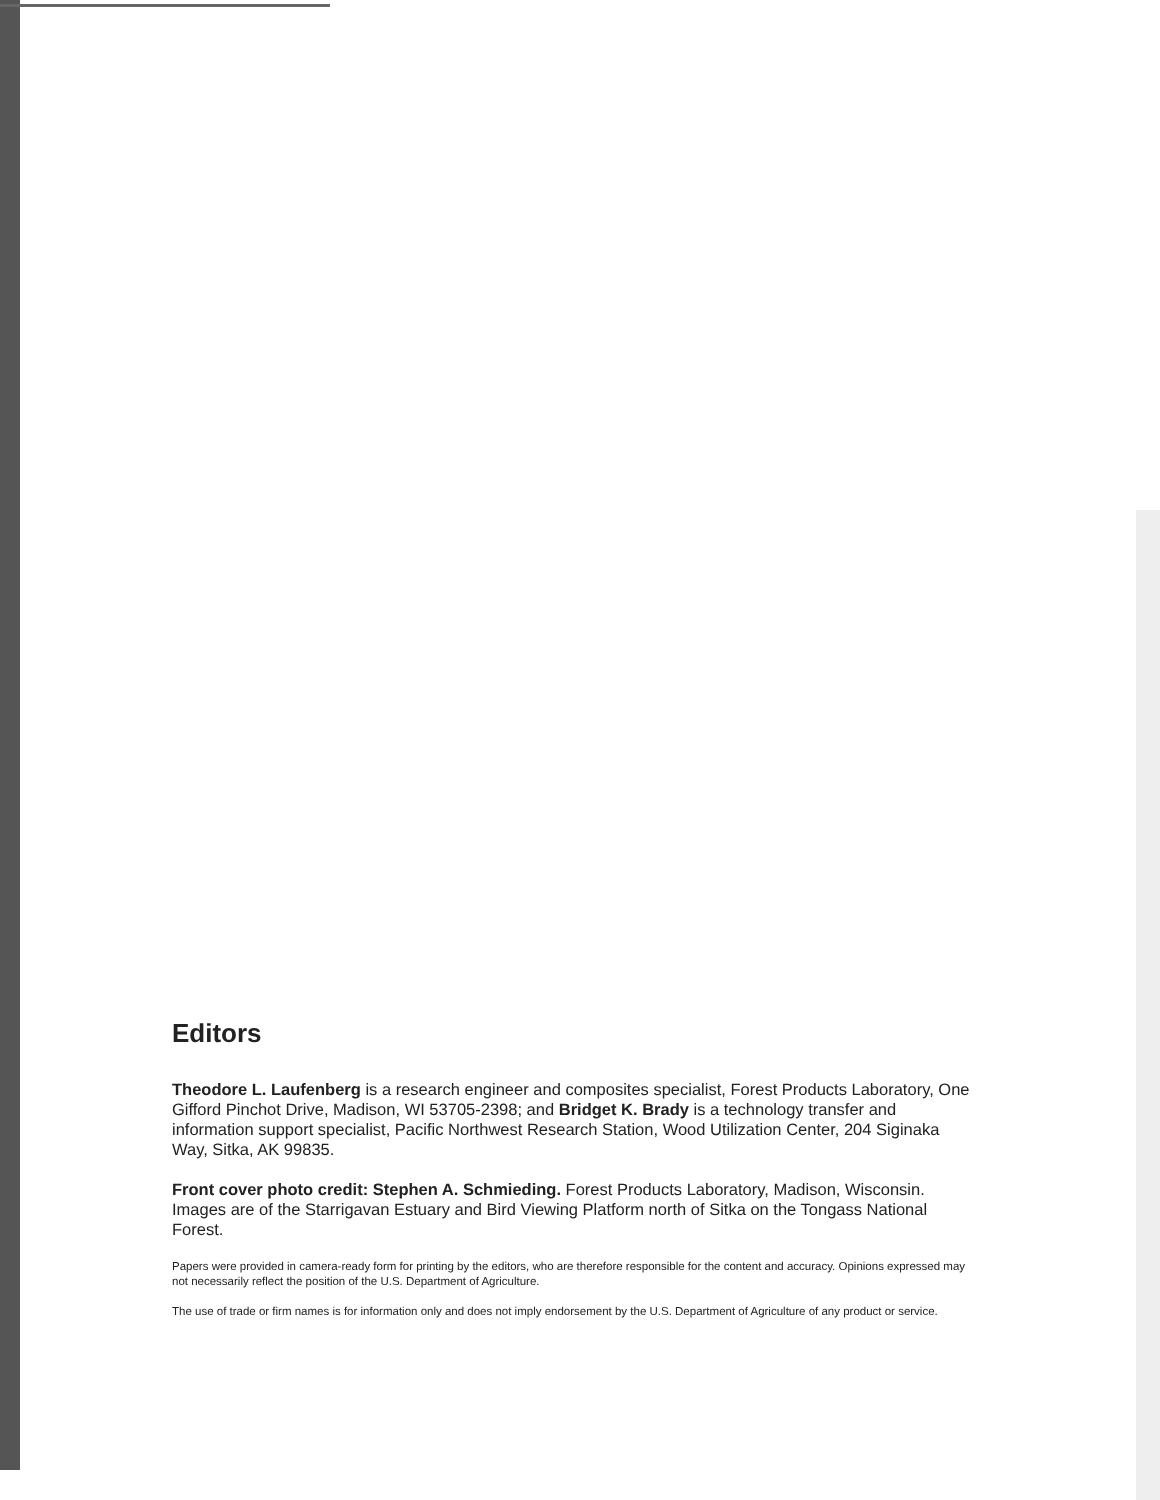Editors
Theodore L. Laufenberg is a research engineer and composites specialist, Forest Products Laboratory, One Gifford Pinchot Drive, Madison, WI 53705-2398; and Bridget K. Brady is a technology transfer and information support specialist, Pacific Northwest Research Station, Wood Utilization Center, 204 Siginaka Way, Sitka, AK 99835.
Front cover photo credit: Stephen A. Schmieding. Forest Products Laboratory, Madison, Wisconsin. Images are of the Starrigavan Estuary and Bird Viewing Platform north of Sitka on the Tongass National Forest.
Papers were provided in camera-ready form for printing by the editors, who are therefore responsible for the content and accuracy. Opinions expressed may not necessarily reflect the position of the U.S. Department of Agriculture.
The use of trade or firm names is for information only and does not imply endorsement by the U.S. Department of Agriculture of any product or service.